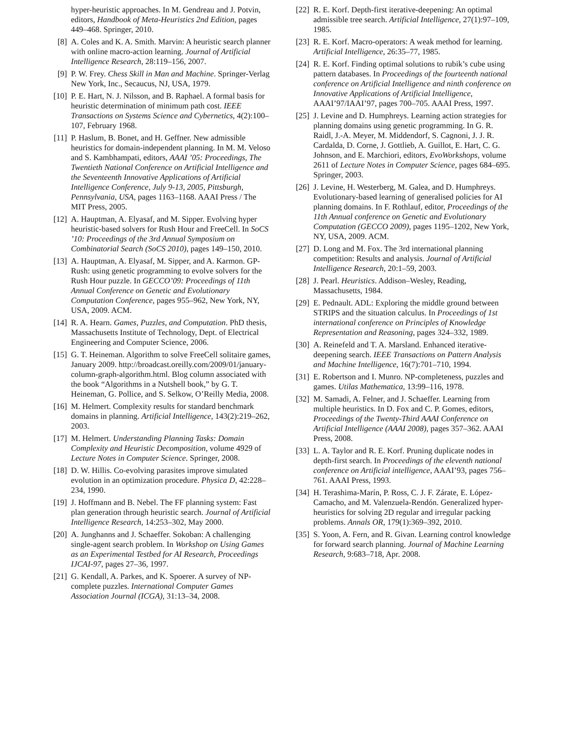hyper-heuristic approaches. In M. Gendreau and J. Potvin, editors, Handbook of Meta-Heuristics 2nd Edition, pages 449–468. Springer, 2010.
[8] A. Coles and K. A. Smith. Marvin: A heuristic search planner with online macro-action learning. Journal of Artificial Intelligence Research, 28:119–156, 2007.
[9] P. W. Frey. Chess Skill in Man and Machine. Springer-Verlag New York, Inc., Secaucus, NJ, USA, 1979.
[10]
P. E. Hart, N. J. Nilsson, and B. Raphael. A formal basis for heuristic determination of minimum path cost. IEEE Transactions on Systems Science and Cybernetics, 4(2):100–107, February 1968.
[11]
P. Haslum, B. Bonet, and H. Geffner. New admissible heuristics for domain-independent planning. In M. M. Veloso and S. Kambhampati, editors, AAAI ’05: Proceedings, The Twentieth National Conference on Artificial Intelligence and the Seventeenth Innovative Applications of Artificial Intelligence Conference, July 9-13, 2005, Pittsburgh, Pennsylvania, USA, pages 1163–1168. AAAI Press / The MIT Press, 2005.
[12]
A. Hauptman, A. Elyasaf, and M. Sipper. Evolving hyper heuristic-based solvers for Rush Hour and FreeCell. In SoCS ’10: Proceedings of the 3rd Annual Symposium on Combinatorial Search (SoCS 2010), pages 149–150, 2010.
[13]
A. Hauptman, A. Elyasaf, M. Sipper, and A. Karmon. GP-Rush: using genetic programming to evolve solvers for the Rush Hour puzzle. In GECCO’09: Proceedings of 11th Annual Conference on Genetic and Evolutionary Computation Conference, pages 955–962, New York, NY, USA, 2009. ACM.
[14]
R. A. Hearn. Games, Puzzles, and Computation. PhD thesis, Massachusetts Institute of Technology, Dept. of Electrical Engineering and Computer Science, 2006.
[15]
G. T. Heineman. Algorithm to solve FreeCell solitaire games, January 2009. http://broadcast.oreilly.com/2009/01/january-column-graph-algorithm.html. Blog column associated with the book “Algorithms in a Nutshell book,” by G. T. Heineman, G. Pollice, and S. Selkow, O’Reilly Media, 2008.
[16]
M. Helmert. Complexity results for standard benchmark domains in planning. Artificial Intelligence, 143(2):219–262, 2003.
[17]
M. Helmert. Understanding Planning Tasks: Domain Complexity and Heuristic Decomposition, volume 4929 of Lecture Notes in Computer Science. Springer, 2008.
[18]
D. W. Hillis. Co-evolving parasites improve simulated evolution in an optimization procedure. Physica D, 42:228–234, 1990.
[19]
J. Hoffmann and B. Nebel. The FF planning system: Fast plan generation through heuristic search. Journal of Artificial Intelligence Research, 14:253–302, May 2000.
[20]
A. Junghanns and J. Schaeffer. Sokoban: A challenging single-agent search problem. In Workshop on Using Games as an Experimental Testbed for AI Research, Proceedings IJCAI-97, pages 27–36, 1997.
[21]
G. Kendall, A. Parkes, and K. Spoerer. A survey of NP-complete puzzles. International Computer Games Association Journal (ICGA), 31:13–34, 2008.
[22]
R. E. Korf. Depth-first iterative-deepening: An optimal admissible tree search. Artificial Intelligence, 27(1):97–109, 1985.
[23]
R. E. Korf. Macro-operators: A weak method for learning. Artificial Intelligence, 26:35–77, 1985.
[24]
R. E. Korf. Finding optimal solutions to rubik’s cube using pattern databases. In Proceedings of the fourteenth national conference on Artificial Intelligence and ninth conference on Innovative Applications of Artificial Intelligence, AAAI’97/IAAI’97, pages 700–705. AAAI Press, 1997.
[25]
J. Levine and D. Humphreys. Learning action strategies for planning domains using genetic programming. In G. R. Raidl, J.-A. Meyer, M. Middendorf, S. Cagnoni, J. J. R. Cardalda, D. Corne, J. Gottlieb, A. Guillot, E. Hart, C. G. Johnson, and E. Marchiori, editors, EvoWorkshops, volume 2611 of Lecture Notes in Computer Science, pages 684–695. Springer, 2003.
[26]
J. Levine, H. Westerberg, M. Galea, and D. Humphreys. Evolutionary-based learning of generalised policies for AI planning domains. In F. Rothlauf, editor, Proceedings of the 11th Annual conference on Genetic and Evolutionary Computation (GECCO 2009), pages 1195–1202, New York, NY, USA, 2009. ACM.
[27]
D. Long and M. Fox. The 3rd international planning competition: Results and analysis. Journal of Artificial Intelligence Research, 20:1–59, 2003.
[28]
J. Pearl. Heuristics. Addison–Wesley, Reading, Massachusetts, 1984.
[29]
E. Pednault. ADL: Exploring the middle ground between STRIPS and the situation calculus. In Proceedings of 1st international conference on Principles of Knowledge Representation and Reasoning, pages 324–332, 1989.
[30]
A. Reinefeld and T. A. Marsland. Enhanced iterative-deepening search. IEEE Transactions on Pattern Analysis and Machine Intelligence, 16(7):701–710, 1994.
[31]
E. Robertson and I. Munro. NP-completeness, puzzles and games. Utilas Mathematica, 13:99–116, 1978.
[32]
M. Samadi, A. Felner, and J. Schaeffer. Learning from multiple heuristics. In D. Fox and C. P. Gomes, editors, Proceedings of the Twenty-Third AAAI Conference on Artificial Intelligence (AAAI 2008), pages 357–362. AAAI Press, 2008.
[33]
L. A. Taylor and R. E. Korf. Pruning duplicate nodes in depth-first search. In Proceedings of the eleventh national conference on Artificial intelligence, AAAI’93, pages 756–761. AAAI Press, 1993.
[34]
H. Terashima-Marín, P. Ross, C. J. F. Zárate, E. López-Camacho, and M. Valenzuela-Rendón. Generalized hyper-heuristics for solving 2D regular and irregular packing problems. Annals OR, 179(1):369–392, 2010.
[35]
S. Yoon, A. Fern, and R. Givan. Learning control knowledge for forward search planning. Journal of Machine Learning Research, 9:683–718, Apr. 2008.